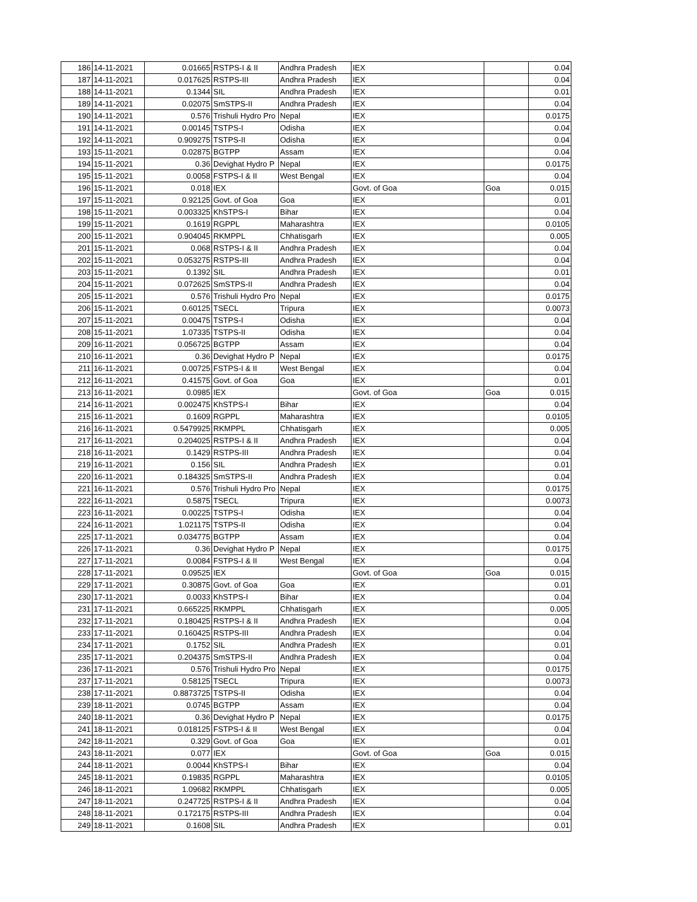| 186 | 14-11-2021 | 0.01665 | RSTPS-I & II | Andhra Pradesh | IEX | | 0.04 |
| 187 | 14-11-2021 | 0.017625 | RSTPS-III | Andhra Pradesh | IEX | | 0.04 |
| 188 | 14-11-2021 | 0.1344 | SIL | Andhra Pradesh | IEX | | 0.01 |
| 189 | 14-11-2021 | 0.02075 | SmSTPS-II | Andhra Pradesh | IEX | | 0.04 |
| 190 | 14-11-2021 | 0.576 | Trishuli Hydro Pro | Nepal | IEX | | 0.0175 |
| 191 | 14-11-2021 | 0.00145 | TSTPS-I | Odisha | IEX | | 0.04 |
| 192 | 14-11-2021 | 0.909275 | TSTPS-II | Odisha | IEX | | 0.04 |
| 193 | 15-11-2021 | 0.02875 | BGTPP | Assam | IEX | | 0.04 |
| 194 | 15-11-2021 | 0.36 | Devighat Hydro P | Nepal | IEX | | 0.0175 |
| 195 | 15-11-2021 | 0.0058 | FSTPS-I & II | West Bengal | IEX | | 0.04 |
| 196 | 15-11-2021 | 0.018 | IEX | | Govt. of Goa | Goa | 0.015 |
| 197 | 15-11-2021 | 0.92125 | Govt. of Goa | Goa | IEX | | 0.01 |
| 198 | 15-11-2021 | 0.003325 | KhSTPS-I | Bihar | IEX | | 0.04 |
| 199 | 15-11-2021 | 0.1619 | RGPPL | Maharashtra | IEX | | 0.0105 |
| 200 | 15-11-2021 | 0.904045 | RKMPPL | Chhatisgarh | IEX | | 0.005 |
| 201 | 15-11-2021 | 0.068 | RSTPS-I & II | Andhra Pradesh | IEX | | 0.04 |
| 202 | 15-11-2021 | 0.053275 | RSTPS-III | Andhra Pradesh | IEX | | 0.04 |
| 203 | 15-11-2021 | 0.1392 | SIL | Andhra Pradesh | IEX | | 0.01 |
| 204 | 15-11-2021 | 0.072625 | SmSTPS-II | Andhra Pradesh | IEX | | 0.04 |
| 205 | 15-11-2021 | 0.576 | Trishuli Hydro Pro | Nepal | IEX | | 0.0175 |
| 206 | 15-11-2021 | 0.60125 | TSECL | Tripura | IEX | | 0.0073 |
| 207 | 15-11-2021 | 0.00475 | TSTPS-I | Odisha | IEX | | 0.04 |
| 208 | 15-11-2021 | 1.07335 | TSTPS-II | Odisha | IEX | | 0.04 |
| 209 | 16-11-2021 | 0.056725 | BGTPP | Assam | IEX | | 0.04 |
| 210 | 16-11-2021 | 0.36 | Devighat Hydro P | Nepal | IEX | | 0.0175 |
| 211 | 16-11-2021 | 0.00725 | FSTPS-I & II | West Bengal | IEX | | 0.04 |
| 212 | 16-11-2021 | 0.41575 | Govt. of Goa | Goa | IEX | | 0.01 |
| 213 | 16-11-2021 | 0.0985 | IEX | | Govt. of Goa | Goa | 0.015 |
| 214 | 16-11-2021 | 0.002475 | KhSTPS-I | Bihar | IEX | | 0.04 |
| 215 | 16-11-2021 | 0.1609 | RGPPL | Maharashtra | IEX | | 0.0105 |
| 216 | 16-11-2021 | 0.5479925 | RKMPPL | Chhatisgarh | IEX | | 0.005 |
| 217 | 16-11-2021 | 0.204025 | RSTPS-I & II | Andhra Pradesh | IEX | | 0.04 |
| 218 | 16-11-2021 | 0.1429 | RSTPS-III | Andhra Pradesh | IEX | | 0.04 |
| 219 | 16-11-2021 | 0.156 | SIL | Andhra Pradesh | IEX | | 0.01 |
| 220 | 16-11-2021 | 0.184325 | SmSTPS-II | Andhra Pradesh | IEX | | 0.04 |
| 221 | 16-11-2021 | 0.576 | Trishuli Hydro Pro | Nepal | IEX | | 0.0175 |
| 222 | 16-11-2021 | 0.5875 | TSECL | Tripura | IEX | | 0.0073 |
| 223 | 16-11-2021 | 0.00225 | TSTPS-I | Odisha | IEX | | 0.04 |
| 224 | 16-11-2021 | 1.021175 | TSTPS-II | Odisha | IEX | | 0.04 |
| 225 | 17-11-2021 | 0.034775 | BGTPP | Assam | IEX | | 0.04 |
| 226 | 17-11-2021 | 0.36 | Devighat Hydro P | Nepal | IEX | | 0.0175 |
| 227 | 17-11-2021 | 0.0084 | FSTPS-I & II | West Bengal | IEX | | 0.04 |
| 228 | 17-11-2021 | 0.09525 | IEX | | Govt. of Goa | Goa | 0.015 |
| 229 | 17-11-2021 | 0.30875 | Govt. of Goa | Goa | IEX | | 0.01 |
| 230 | 17-11-2021 | 0.0033 | KhSTPS-I | Bihar | IEX | | 0.04 |
| 231 | 17-11-2021 | 0.665225 | RKMPPL | Chhatisgarh | IEX | | 0.005 |
| 232 | 17-11-2021 | 0.180425 | RSTPS-I & II | Andhra Pradesh | IEX | | 0.04 |
| 233 | 17-11-2021 | 0.160425 | RSTPS-III | Andhra Pradesh | IEX | | 0.04 |
| 234 | 17-11-2021 | 0.1752 | SIL | Andhra Pradesh | IEX | | 0.01 |
| 235 | 17-11-2021 | 0.204375 | SmSTPS-II | Andhra Pradesh | IEX | | 0.04 |
| 236 | 17-11-2021 | 0.576 | Trishuli Hydro Pro | Nepal | IEX | | 0.0175 |
| 237 | 17-11-2021 | 0.58125 | TSECL | Tripura | IEX | | 0.0073 |
| 238 | 17-11-2021 | 0.8873725 | TSTPS-II | Odisha | IEX | | 0.04 |
| 239 | 18-11-2021 | 0.0745 | BGTPP | Assam | IEX | | 0.04 |
| 240 | 18-11-2021 | 0.36 | Devighat Hydro P | Nepal | IEX | | 0.0175 |
| 241 | 18-11-2021 | 0.018125 | FSTPS-I & II | West Bengal | IEX | | 0.04 |
| 242 | 18-11-2021 | 0.329 | Govt. of Goa | Goa | IEX | | 0.01 |
| 243 | 18-11-2021 | 0.077 | IEX | | Govt. of Goa | Goa | 0.015 |
| 244 | 18-11-2021 | 0.0044 | KhSTPS-I | Bihar | IEX | | 0.04 |
| 245 | 18-11-2021 | 0.19835 | RGPPL | Maharashtra | IEX | | 0.0105 |
| 246 | 18-11-2021 | 1.09682 | RKMPPL | Chhatisgarh | IEX | | 0.005 |
| 247 | 18-11-2021 | 0.247725 | RSTPS-I & II | Andhra Pradesh | IEX | | 0.04 |
| 248 | 18-11-2021 | 0.172175 | RSTPS-III | Andhra Pradesh | IEX | | 0.04 |
| 249 | 18-11-2021 | 0.1608 | SIL | Andhra Pradesh | IEX | | 0.01 |